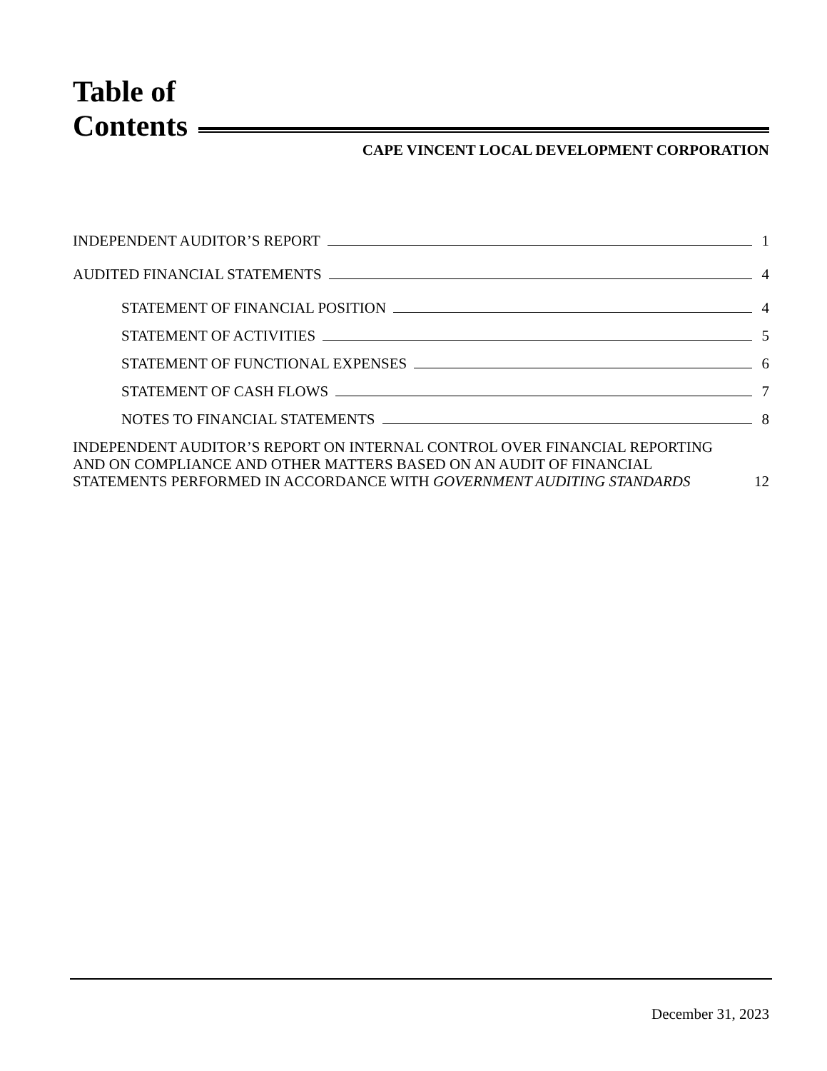Table of
Contents
CAPE VINCENT LOCAL DEVELOPMENT CORPORATION
INDEPENDENT AUDITOR’S REPORT 1
AUDITED FINANCIAL STATEMENTS 4
STATEMENT OF FINANCIAL POSITION 4
STATEMENT OF ACTIVITIES 5
STATEMENT OF FUNCTIONAL EXPENSES 6
STATEMENT OF CASH FLOWS 7
NOTES TO FINANCIAL STATEMENTS 8
INDEPENDENT AUDITOR’S REPORT ON INTERNAL CONTROL OVER FINANCIAL REPORTING
AND ON COMPLIANCE AND OTHER MATTERS BASED ON AN AUDIT OF FINANCIAL
STATEMENTS PERFORMED IN ACCORDANCE WITH GOVERNMENT AUDITING STANDARDS 12
December 31, 2023